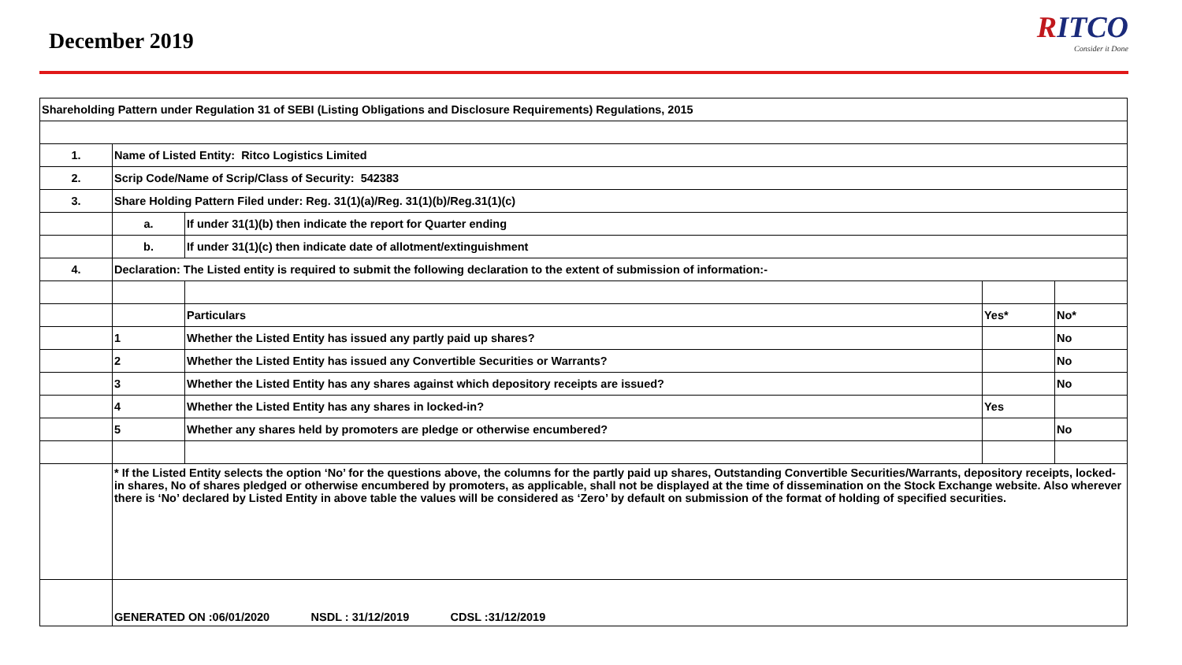December 2019
RITCO
Consider it Done
| Shareholding Pattern under Regulation 31 of SEBI (Listing Obligations and Disclosure Requirements) Regulations, 2015 | | | | |
| 1. | Name of Listed Entity: Ritco Logistics Limited | | | |
| 2. | Scrip Code/Name of Scrip/Class of Security: 542383 | | | |
| 3. | Share Holding Pattern Filed under: Reg. 31(1)(a)/Reg. 31(1)(b)/Reg.31(1)(c) | | | |
| | a. | If under 31(1)(b) then indicate the report for Quarter ending | | |
| | b. | If under 31(1)(c) then indicate date of allotment/extinguishment | | |
| 4. | Declaration: The Listed entity is required to submit the following declaration to the extent of submission of information:- | | | |
| | | Particulars | Yes* | No* |
| | 1 | Whether the Listed Entity has issued any partly paid up shares? | | No |
| | 2 | Whether the Listed Entity has issued any Convertible Securities or Warrants? | | No |
| | 3 | Whether the Listed Entity has any shares against which depository receipts are issued? | | No |
| | 4 | Whether the Listed Entity has any shares in locked-in? | Yes | |
| | 5 | Whether any shares held by promoters are pledge or otherwise encumbered? | | No |
| | * If the Listed Entity selects the option ‘No’ for the questions above, the columns for the partly paid up shares, Outstanding Convertible Securities/Warrants, depository receipts, locked-in shares, No of shares pledged or otherwise encumbered by promoters, as applicable, shall not be displayed at the time of dissemination on the Stock Exchange website. Also wherever there is ‘No’ declared by Listed Entity in above table the values will be considered as ‘Zero’ by default on submission of the format of holding of specified securities. | | | |
| | GENERATED ON :06/01/2020 NSDL : 31/12/2019 CDSL :31/12/2019 | | | |